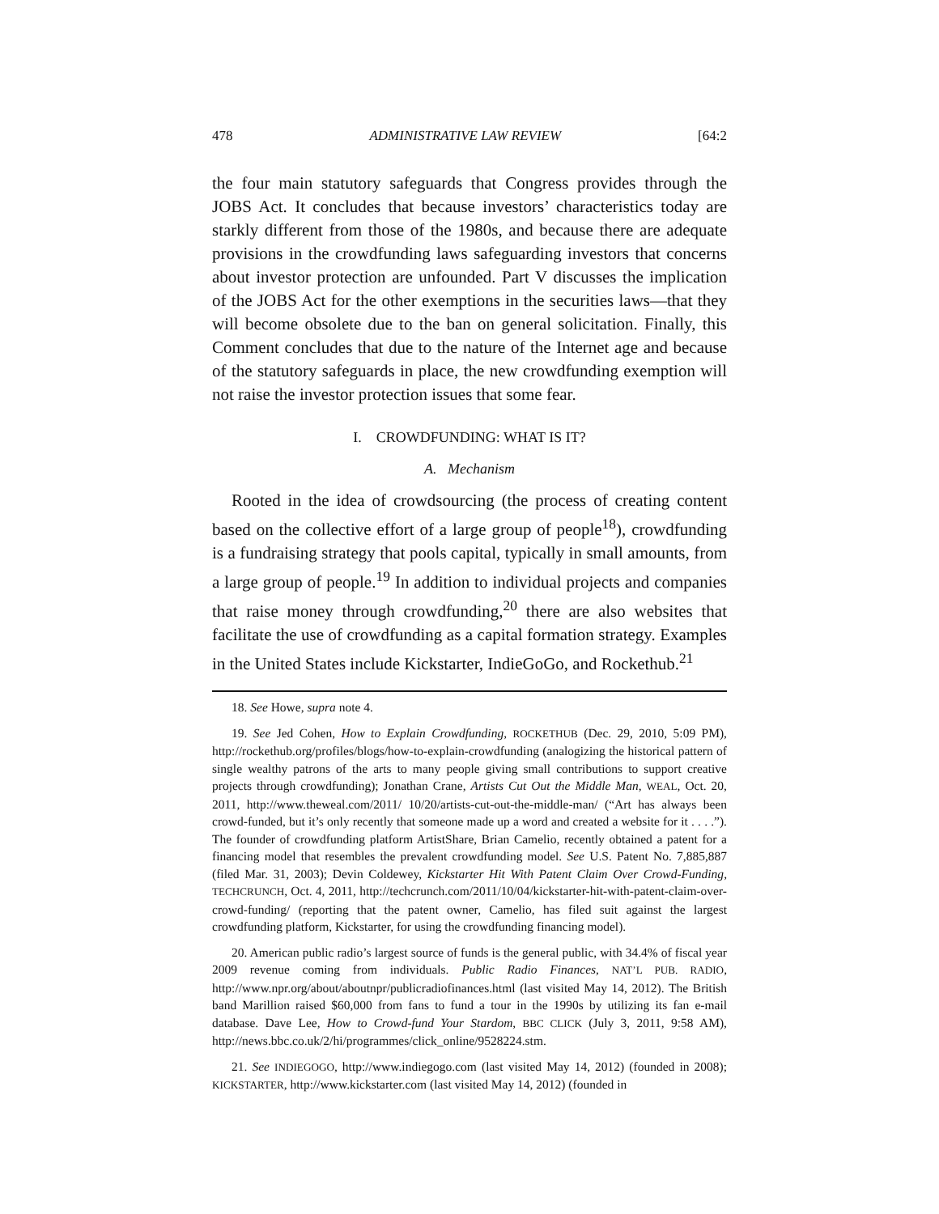478 ADMINISTRATIVE LAW REVIEW [64:2
the four main statutory safeguards that Congress provides through the JOBS Act. It concludes that because investors’ characteristics today are starkly different from those of the 1980s, and because there are adequate provisions in the crowdfunding laws safeguarding investors that concerns about investor protection are unfounded. Part V discusses the implication of the JOBS Act for the other exemptions in the securities laws—that they will become obsolete due to the ban on general solicitation. Finally, this Comment concludes that due to the nature of the Internet age and because of the statutory safeguards in place, the new crowdfunding exemption will not raise the investor protection issues that some fear.
I. CROWDFUNDING: WHAT IS IT?
A. Mechanism
Rooted in the idea of crowdsourcing (the process of creating content based on the collective effort of a large group of people<sup>18</sup>), crowdfunding is a fundraising strategy that pools capital, typically in small amounts, from a large group of people.<sup>19</sup> In addition to individual projects and companies that raise money through crowdfunding,<sup>20</sup> there are also websites that facilitate the use of crowdfunding as a capital formation strategy. Examples in the United States include Kickstarter, IndieGoGo, and Rockethub.<sup>21</sup>
18. See Howe, supra note 4.
19. See Jed Cohen, How to Explain Crowdfunding, ROCKETHUB (Dec. 29, 2010, 5:09 PM), http://rockethub.org/profiles/blogs/how-to-explain-crowdfunding (analogizing the historical pattern of single wealthy patrons of the arts to many people giving small contributions to support creative projects through crowdfunding); Jonathan Crane, Artists Cut Out the Middle Man, WEAL, Oct. 20, 2011, http://www.theweal.com/2011/ 10/20/artists-cut-out-the-middle-man/ (“Art has always been crowd-funded, but it’s only recently that someone made up a word and created a website for it . . . .”). The founder of crowdfunding platform ArtistShare, Brian Camelio, recently obtained a patent for a financing model that resembles the prevalent crowdfunding model. See U.S. Patent No. 7,885,887 (filed Mar. 31, 2003); Devin Coldewey, Kickstarter Hit With Patent Claim Over Crowd-Funding, TECHCRUNCH, Oct. 4, 2011, http://techcrunch.com/2011/10/04/kickstarter-hit-with-patent-claim-over-crowd-funding/ (reporting that the patent owner, Camelio, has filed suit against the largest crowdfunding platform, Kickstarter, for using the crowdfunding financing model).
20. American public radio’s largest source of funds is the general public, with 34.4% of fiscal year 2009 revenue coming from individuals. Public Radio Finances, NAT’L PUB. RADIO, http://www.npr.org/about/aboutnpr/publicradiofinances.html (last visited May 14, 2012). The British band Marillion raised $60,000 from fans to fund a tour in the 1990s by utilizing its fan e-mail database. Dave Lee, How to Crowd-fund Your Stardom, BBC CLICK (July 3, 2011, 9:58 AM), http://news.bbc.co.uk/2/hi/programmes/click_online/9528224.stm.
21. See INDIEGOGO, http://www.indiegogo.com (last visited May 14, 2012) (founded in 2008); KICKSTARTER, http://www.kickstarter.com (last visited May 14, 2012) (founded in